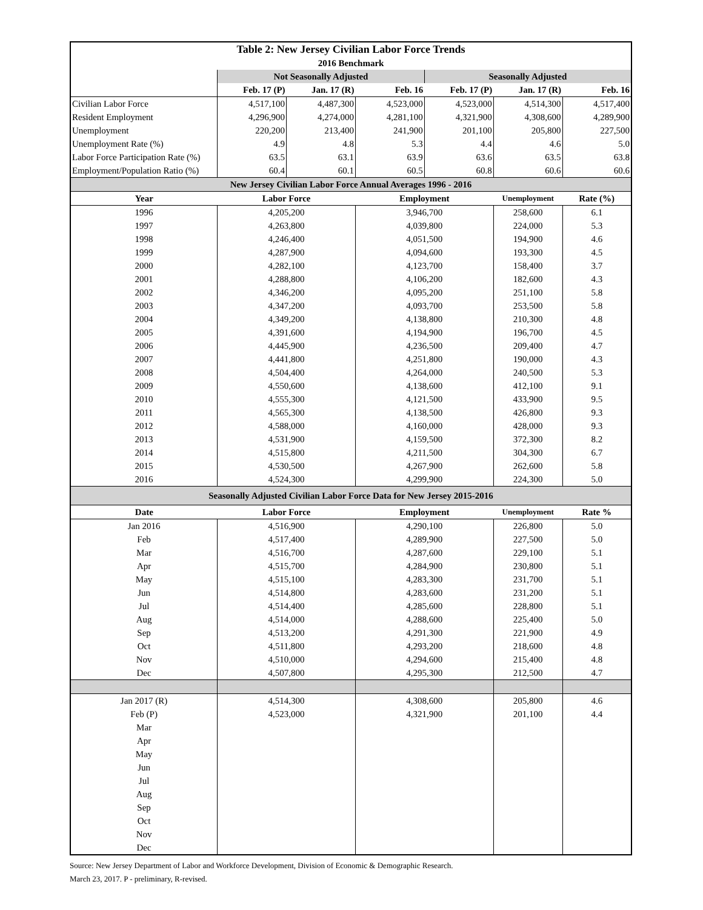| Table 2: New Jersey Civilian Labor Force Trends | | | | | | |
| --- | --- | --- | --- | --- | --- | --- |
| 2016 Benchmark | | | | | | |
| | Not Seasonally Adjusted | | | Seasonally Adjusted | | |
| | Feb. 17 (P) | Jan. 17 (R) | Feb. 16 | Feb. 17 (P) | Jan. 17 (R) | Feb. 16 |
| Civilian Labor Force | 4,517,100 | 4,487,300 | 4,523,000 | 4,523,000 | 4,514,300 | 4,517,400 |
| Resident Employment | 4,296,900 | 4,274,000 | 4,281,100 | 4,321,900 | 4,308,600 | 4,289,900 |
| Unemployment | 220,200 | 213,400 | 241,900 | 201,100 | 205,800 | 227,500 |
| Unemployment Rate (%) | 4.9 | 4.8 | 5.3 | 4.4 | 4.6 | 5.0 |
| Labor Force Participation Rate (%) | 63.5 | 63.1 | 63.9 | 63.6 | 63.5 | 63.8 |
| Employment/Population Ratio (%) | 60.4 | 60.1 | 60.5 | 60.8 | 60.6 | 60.6 |
| New Jersey Civilian Labor Force Annual Averages 1996 - 2016 | | | | | | |
| Year | Labor Force | | Employment | | Unemployment | Rate (%) |
| 1996 | 4,205,200 | | 3,946,700 | | 258,600 | 6.1 |
| 1997 | 4,263,800 | | 4,039,800 | | 224,000 | 5.3 |
| 1998 | 4,246,400 | | 4,051,500 | | 194,900 | 4.6 |
| 1999 | 4,287,900 | | 4,094,600 | | 193,300 | 4.5 |
| 2000 | 4,282,100 | | 4,123,700 | | 158,400 | 3.7 |
| 2001 | 4,288,800 | | 4,106,200 | | 182,600 | 4.3 |
| 2002 | 4,346,200 | | 4,095,200 | | 251,100 | 5.8 |
| 2003 | 4,347,200 | | 4,093,700 | | 253,500 | 5.8 |
| 2004 | 4,349,200 | | 4,138,800 | | 210,300 | 4.8 |
| 2005 | 4,391,600 | | 4,194,900 | | 196,700 | 4.5 |
| 2006 | 4,445,900 | | 4,236,500 | | 209,400 | 4.7 |
| 2007 | 4,441,800 | | 4,251,800 | | 190,000 | 4.3 |
| 2008 | 4,504,400 | | 4,264,000 | | 240,500 | 5.3 |
| 2009 | 4,550,600 | | 4,138,600 | | 412,100 | 9.1 |
| 2010 | 4,555,300 | | 4,121,500 | | 433,900 | 9.5 |
| 2011 | 4,565,300 | | 4,138,500 | | 426,800 | 9.3 |
| 2012 | 4,588,000 | | 4,160,000 | | 428,000 | 9.3 |
| 2013 | 4,531,900 | | 4,159,500 | | 372,300 | 8.2 |
| 2014 | 4,515,800 | | 4,211,500 | | 304,300 | 6.7 |
| 2015 | 4,530,500 | | 4,267,900 | | 262,600 | 5.8 |
| 2016 | 4,524,300 | | 4,299,900 | | 224,300 | 5.0 |
| Seasonally Adjusted Civilian Labor Force Data for New Jersey 2015-2016 | | | | | | |
| Date | Labor Force | | Employment | | Unemployment | Rate % |
| Jan 2016 | 4,516,900 | | 4,290,100 | | 226,800 | 5.0 |
| Feb | 4,517,400 | | 4,289,900 | | 227,500 | 5.0 |
| Mar | 4,516,700 | | 4,287,600 | | 229,100 | 5.1 |
| Apr | 4,515,700 | | 4,284,900 | | 230,800 | 5.1 |
| May | 4,515,100 | | 4,283,300 | | 231,700 | 5.1 |
| Jun | 4,514,800 | | 4,283,600 | | 231,200 | 5.1 |
| Jul | 4,514,400 | | 4,285,600 | | 228,800 | 5.1 |
| Aug | 4,514,000 | | 4,288,600 | | 225,400 | 5.0 |
| Sep | 4,513,200 | | 4,291,300 | | 221,900 | 4.9 |
| Oct | 4,511,800 | | 4,293,200 | | 218,600 | 4.8 |
| Nov | 4,510,000 | | 4,294,600 | | 215,400 | 4.8 |
| Dec | 4,507,800 | | 4,295,300 | | 212,500 | 4.7 |
| Jan 2017 (R) | 4,514,300 | | 4,308,600 | | 205,800 | 4.6 |
| Feb (P) | 4,523,000 | | 4,321,900 | | 201,100 | 4.4 |
| Mar | | | | | | |
| Apr | | | | | | |
| May | | | | | | |
| Jun | | | | | | |
| Jul | | | | | | |
| Aug | | | | | | |
| Sep | | | | | | |
| Oct | | | | | | |
| Nov | | | | | | |
| Dec | | | | | | |
Source: New Jersey Department of Labor and Workforce Development, Division of Economic & Demographic Research.
March 23, 2017. P - preliminary, R-revised.